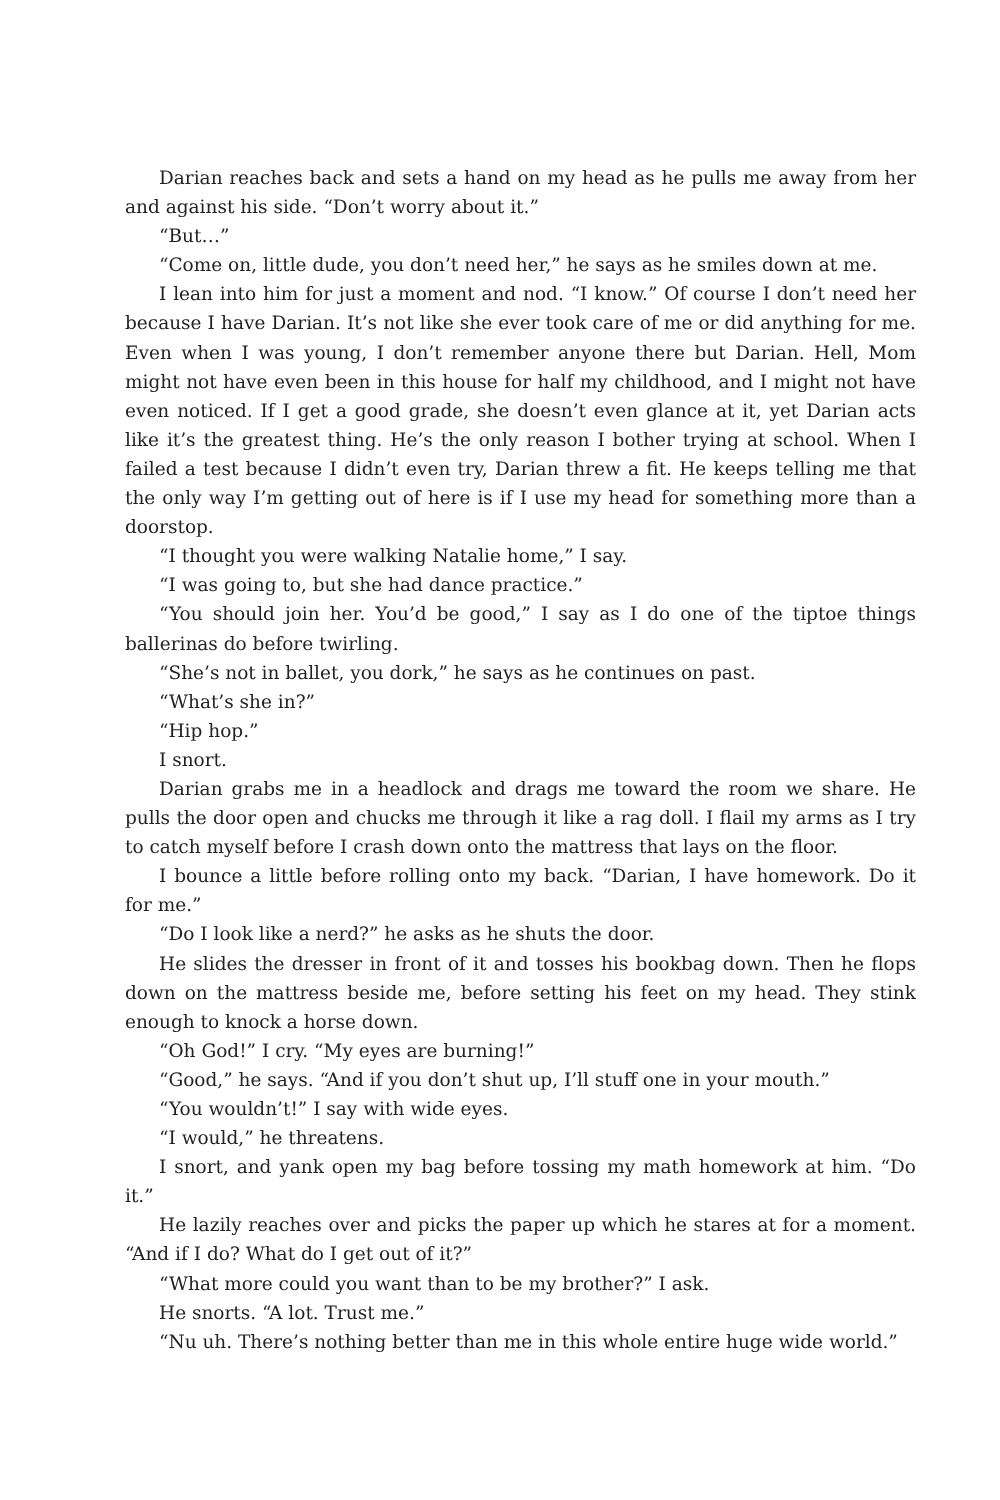Darian reaches back and sets a hand on my head as he pulls me away from her and against his side. “Don’t worry about it.”
“But…”
“Come on, little dude, you don’t need her,” he says as he smiles down at me.
I lean into him for just a moment and nod. “I know.” Of course I don’t need her because I have Darian. It’s not like she ever took care of me or did anything for me. Even when I was young, I don’t remember anyone there but Darian. Hell, Mom might not have even been in this house for half my childhood, and I might not have even noticed. If I get a good grade, she doesn’t even glance at it, yet Darian acts like it’s the greatest thing. He’s the only reason I bother trying at school. When I failed a test because I didn’t even try, Darian threw a fit. He keeps telling me that the only way I’m getting out of here is if I use my head for something more than a doorstop.
“I thought you were walking Natalie home,” I say.
“I was going to, but she had dance practice.”
“You should join her. You’d be good,” I say as I do one of the tiptoe things ballerinas do before twirling.
“She’s not in ballet, you dork,” he says as he continues on past.
“What’s she in?”
“Hip hop.”
I snort.
Darian grabs me in a headlock and drags me toward the room we share. He pulls the door open and chucks me through it like a rag doll. I flail my arms as I try to catch myself before I crash down onto the mattress that lays on the floor.
I bounce a little before rolling onto my back. “Darian, I have homework. Do it for me.”
“Do I look like a nerd?” he asks as he shuts the door.
He slides the dresser in front of it and tosses his bookbag down. Then he flops down on the mattress beside me, before setting his feet on my head. They stink enough to knock a horse down.
“Oh God!” I cry. “My eyes are burning!”
“Good,” he says. “And if you don’t shut up, I’ll stuff one in your mouth.”
“You wouldn’t!” I say with wide eyes.
“I would,” he threatens.
I snort, and yank open my bag before tossing my math homework at him. “Do it.”
He lazily reaches over and picks the paper up which he stares at for a moment. “And if I do? What do I get out of it?”
“What more could you want than to be my brother?” I ask.
He snorts. “A lot. Trust me.”
“Nu uh. There’s nothing better than me in this whole entire huge wide world.”